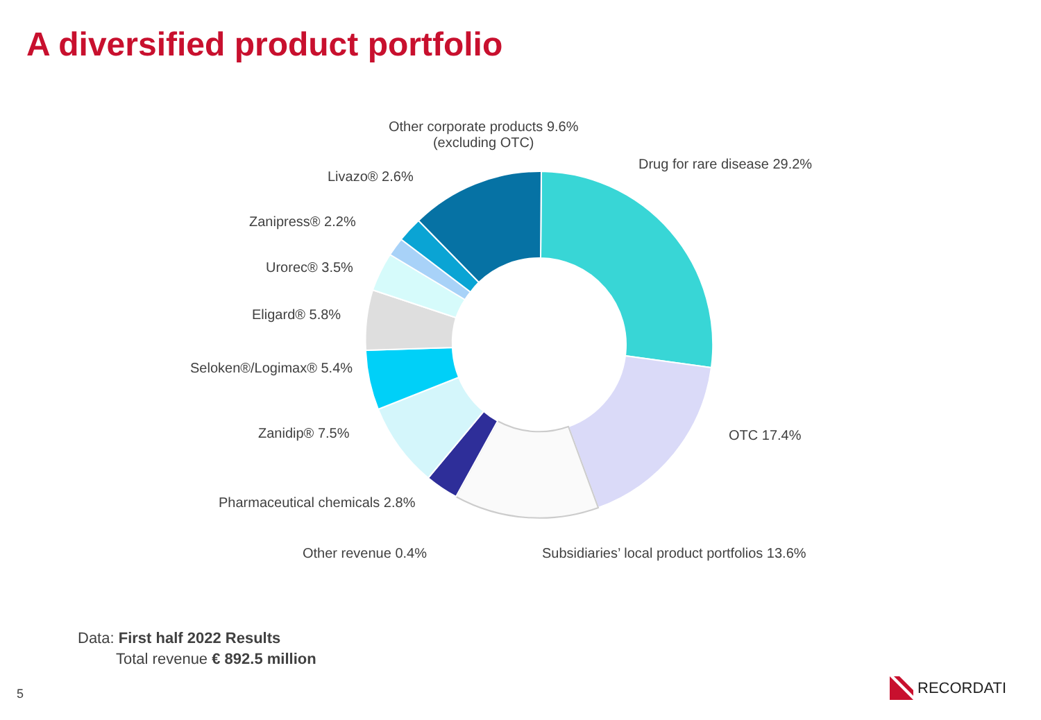A diversified product portfolio
Other corporate products 9.6%
(excluding OTC)
Drug for rare disease 29.2%
Livazo® 2.6%
Zanipress® 2.2%
Urorec® 3.5%
Eligard® 5.8%
Seloken®/Logimax® 5.4%
Zanidip® 7.5% OTC 17.4%
Pharmaceutical chemicals 2.8%
Other revenue 0.4% Subsidiaries’ local product portfolios 13.6%
Data: First half 2022 Results
Total revenue € 892.5 million
5 RECORDATI